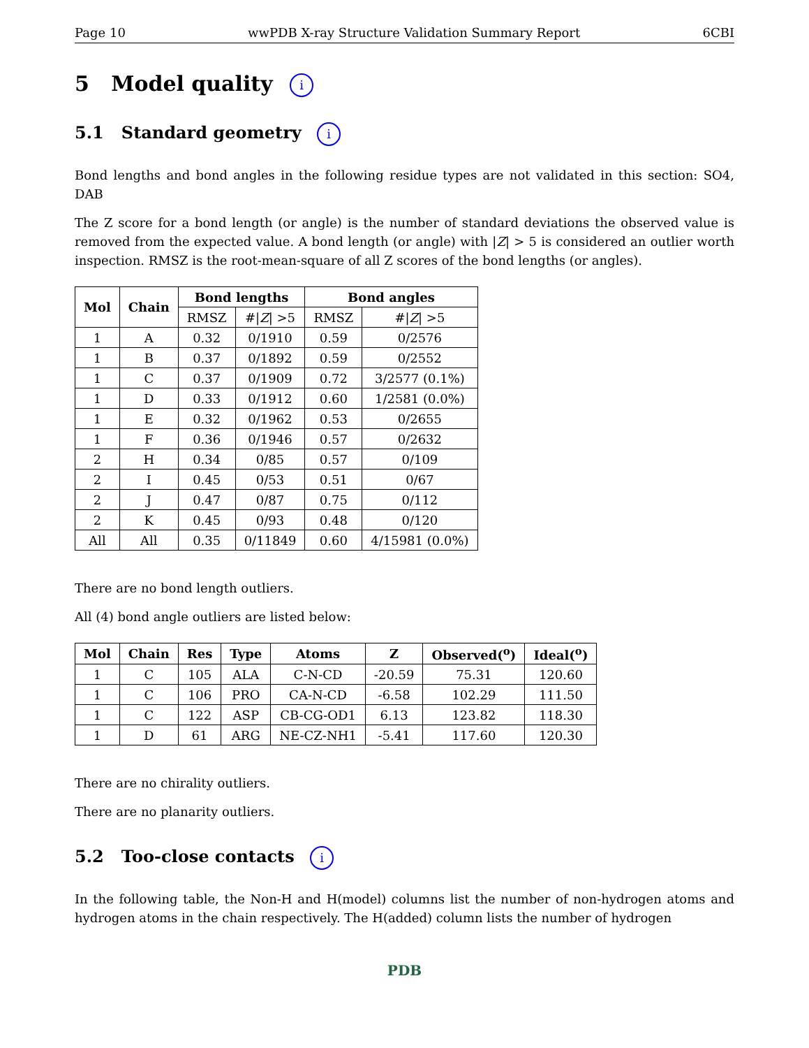Page 10 wwPDB X-ray Structure Validation Summary Report 6CBI
5 Model quality i
5.1 Standard geometry i
Bond lengths and bond angles in the following residue types are not validated in this section: SO4, DAB
The Z score for a bond length (or angle) is the number of standard deviations the observed value is removed from the expected value. A bond length (or angle) with |Z| > 5 is considered an outlier worth inspection. RMSZ is the root-mean-square of all Z scores of the bond lengths (or angles).
| Mol | Chain | Bond lengths | | Bond angles | |
| --- | --- | --- | --- | --- | --- |
| | | RMSZ | #/ Z / >5 | RMSZ | #/ Z / >5 |
| 1 | A | 0.32 | 0/1910 | 0.59 | 0/2576 |
| 1 | B | 0.37 | 0/1892 | 0.59 | 0/2552 |
| 1 | C | 0.37 | 0/1909 | 0.72 | 3/2577 (0.1%) |
| 1 | D | 0.33 | 0/1912 | 0.60 | 1/2581 (0.0%) |
| 1 | E | 0.32 | 0/1962 | 0.53 | 0/2655 |
| 1 | F | 0.36 | 0/1946 | 0.57 | 0/2632 |
| 2 | H | 0.34 | 0/85 | 0.57 | 0/109 |
| 2 | I | 0.45 | 0/53 | 0.51 | 0/67 |
| 2 | J | 0.47 | 0/87 | 0.75 | 0/112 |
| 2 | K | 0.45 | 0/93 | 0.48 | 0/120 |
| All | All | 0.35 | 0/11849 | 0.60 | 4/15981 (0.0%) |
There are no bond length outliers.
All (4) bond angle outliers are listed below:
| Mol | Chain | Res | Type | Atoms | Z | Observed(<sup>o</sup>) | Ideal(<sup>o</sup>) |
| --- | --- | --- | --- | --- | --- | --- | --- |
| 1 | C | 105 | ALA | C-N-CD | -20.59 | 75.31 | 120.60 |
| 1 | C | 106 | PRO | CA-N-CD | -6.58 | 102.29 | 111.50 |
| 1 | C | 122 | ASP | CB-CG-OD1 | 6.13 | 123.82 | 118.30 |
| 1 | D | 61 | ARG | NE-CZ-NH1 | -5.41 | 117.60 | 120.30 |
There are no chirality outliers.
There are no planarity outliers.
5.2 Too-close contacts i
In the following table, the Non-H and H(model) columns list the number of non-hydrogen atoms and hydrogen atoms in the chain respectively. The H(added) column lists the number of hydrogen
PDB